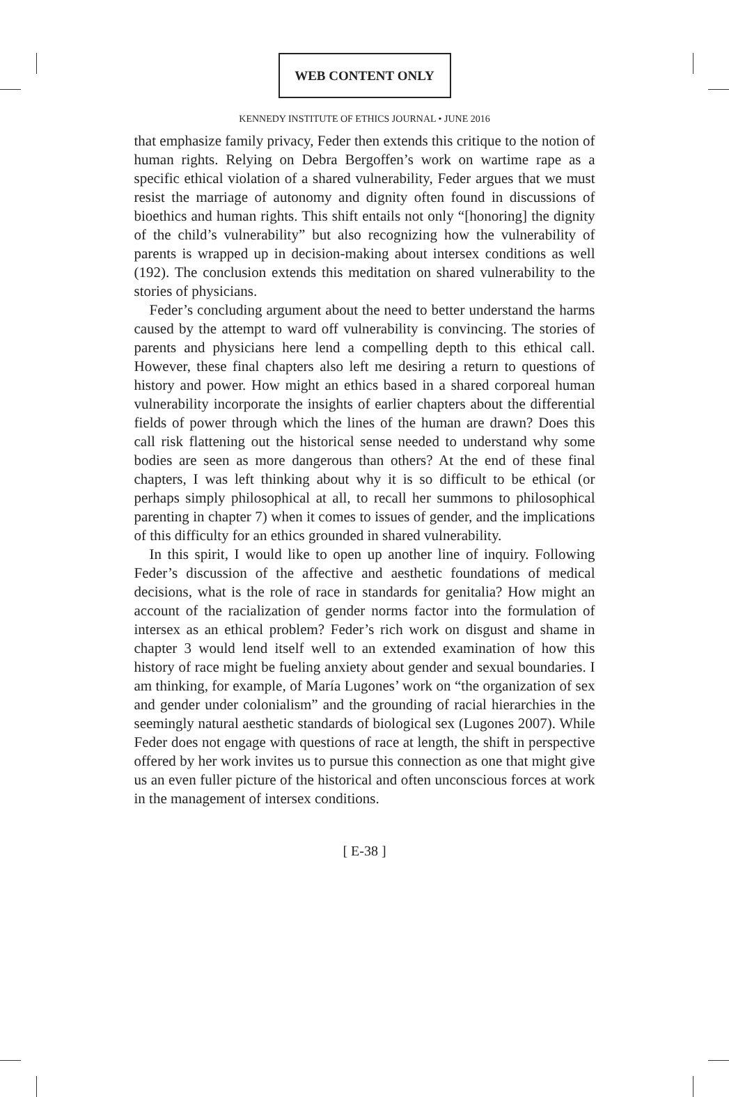WEB CONTENT ONLY
KENNEDY INSTITUTE OF ETHICS JOURNAL • JUNE 2016
that emphasize family privacy, Feder then extends this critique to the notion of human rights. Relying on Debra Bergoffen’s work on wartime rape as a specific ethical violation of a shared vulnerability, Feder argues that we must resist the marriage of autonomy and dignity often found in discussions of bioethics and human rights. This shift entails not only “[honoring] the dignity of the child’s vulnerability” but also recognizing how the vulnerability of parents is wrapped up in decision-making about intersex conditions as well (192). The conclusion extends this meditation on shared vulnerability to the stories of physicians.
Feder’s concluding argument about the need to better understand the harms caused by the attempt to ward off vulnerability is convincing. The stories of parents and physicians here lend a compelling depth to this ethical call. However, these final chapters also left me desiring a return to questions of history and power. How might an ethics based in a shared corporeal human vulnerability incorporate the insights of earlier chapters about the differential fields of power through which the lines of the human are drawn? Does this call risk flattening out the historical sense needed to understand why some bodies are seen as more dangerous than others? At the end of these final chapters, I was left thinking about why it is so difficult to be ethical (or perhaps simply philosophical at all, to recall her summons to philosophical parenting in chapter 7) when it comes to issues of gender, and the implications of this difficulty for an ethics grounded in shared vulnerability.
In this spirit, I would like to open up another line of inquiry. Following Feder’s discussion of the affective and aesthetic foundations of medical decisions, what is the role of race in standards for genitalia? How might an account of the racialization of gender norms factor into the formulation of intersex as an ethical problem? Feder’s rich work on disgust and shame in chapter 3 would lend itself well to an extended examination of how this history of race might be fueling anxiety about gender and sexual boundaries. I am thinking, for example, of María Lugones’ work on “the organization of sex and gender under colonialism” and the grounding of racial hierarchies in the seemingly natural aesthetic standards of biological sex (Lugones 2007). While Feder does not engage with questions of race at length, the shift in perspective offered by her work invites us to pursue this connection as one that might give us an even fuller picture of the historical and often unconscious forces at work in the management of intersex conditions.
[ E-38 ]